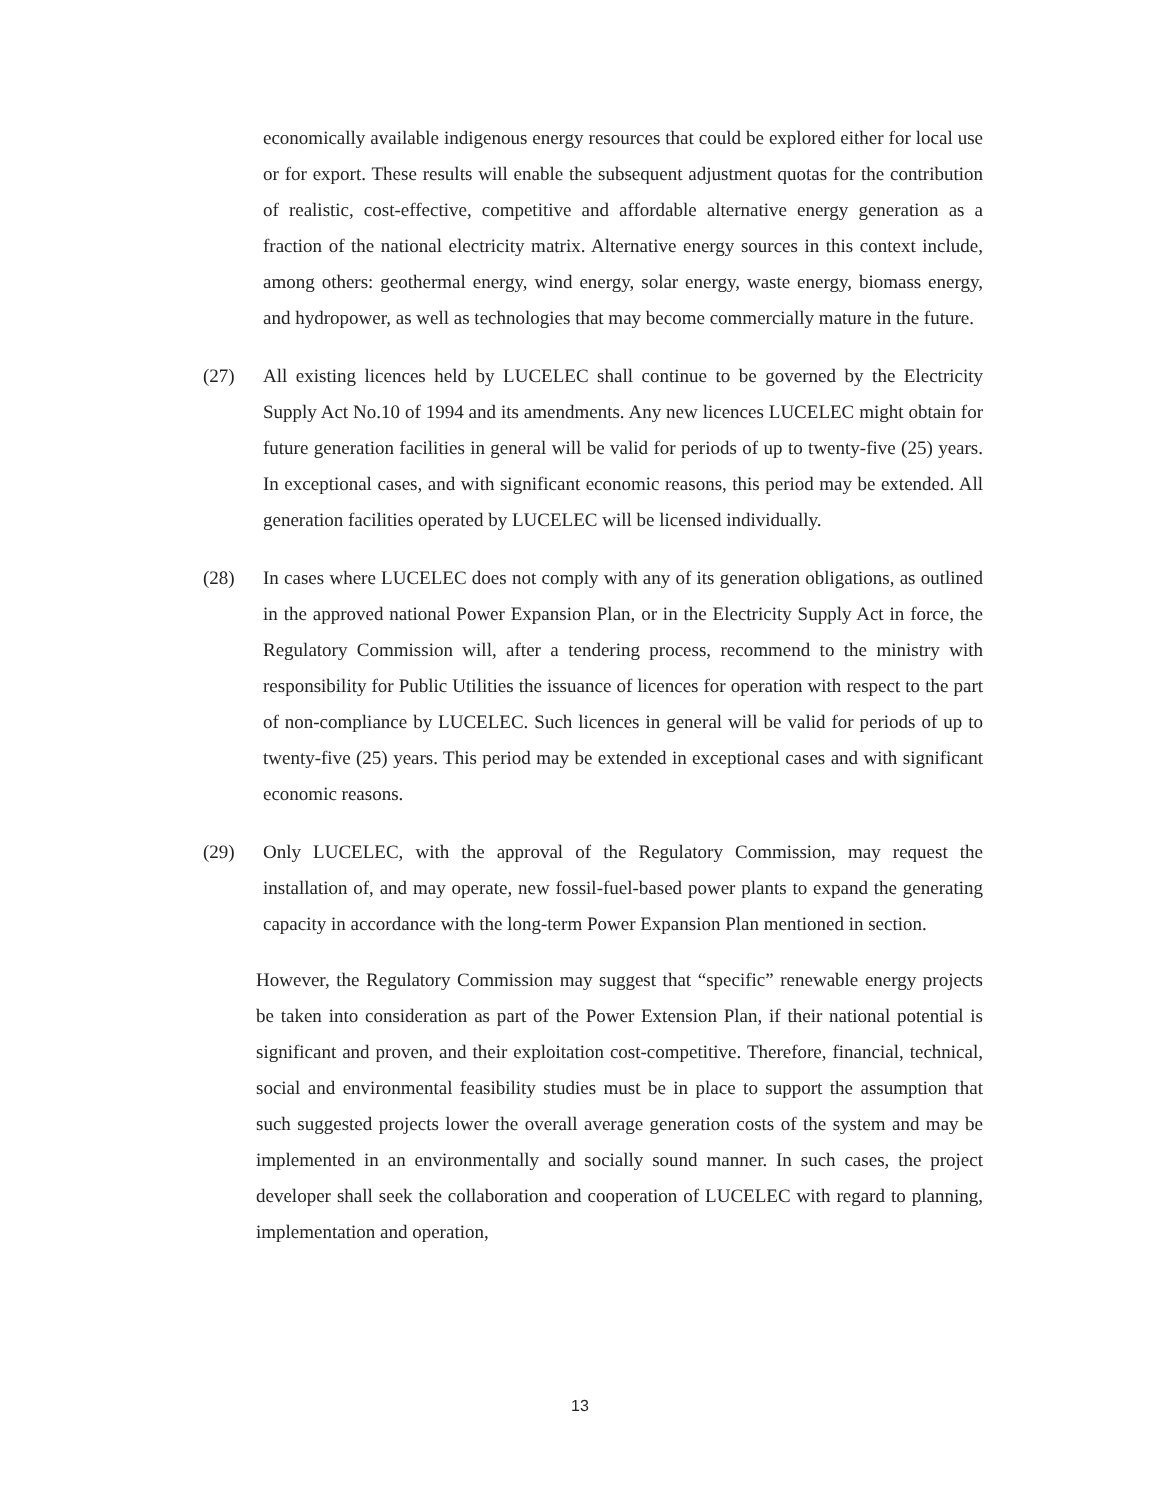economically available indigenous energy resources that could be explored either for local use or for export. These results will enable the subsequent adjustment quotas for the contribution of realistic, cost-effective, competitive and affordable alternative energy generation as a fraction of the national electricity matrix. Alternative energy sources in this context include, among others: geothermal energy, wind energy, solar energy, waste energy, biomass energy, and hydropower, as well as technologies that may become commercially mature in the future.
(27) All existing licences held by LUCELEC shall continue to be governed by the Electricity Supply Act No.10 of 1994 and its amendments. Any new licences LUCELEC might obtain for future generation facilities in general will be valid for periods of up to twenty-five (25) years. In exceptional cases, and with significant economic reasons, this period may be extended. All generation facilities operated by LUCELEC will be licensed individually.
(28) In cases where LUCELEC does not comply with any of its generation obligations, as outlined in the approved national Power Expansion Plan, or in the Electricity Supply Act in force, the Regulatory Commission will, after a tendering process, recommend to the ministry with responsibility for Public Utilities the issuance of licences for operation with respect to the part of non-compliance by LUCELEC. Such licences in general will be valid for periods of up to twenty-five (25) years. This period may be extended in exceptional cases and with significant economic reasons.
(29) Only LUCELEC, with the approval of the Regulatory Commission, may request the installation of, and may operate, new fossil-fuel-based power plants to expand the generating capacity in accordance with the long-term Power Expansion Plan mentioned in section.
However, the Regulatory Commission may suggest that “specific” renewable energy projects be taken into consideration as part of the Power Extension Plan, if their national potential is significant and proven, and their exploitation cost-competitive. Therefore, financial, technical, social and environmental feasibility studies must be in place to support the assumption that such suggested projects lower the overall average generation costs of the system and may be implemented in an environmentally and socially sound manner. In such cases, the project developer shall seek the collaboration and cooperation of LUCELEC with regard to planning, implementation and operation,
13